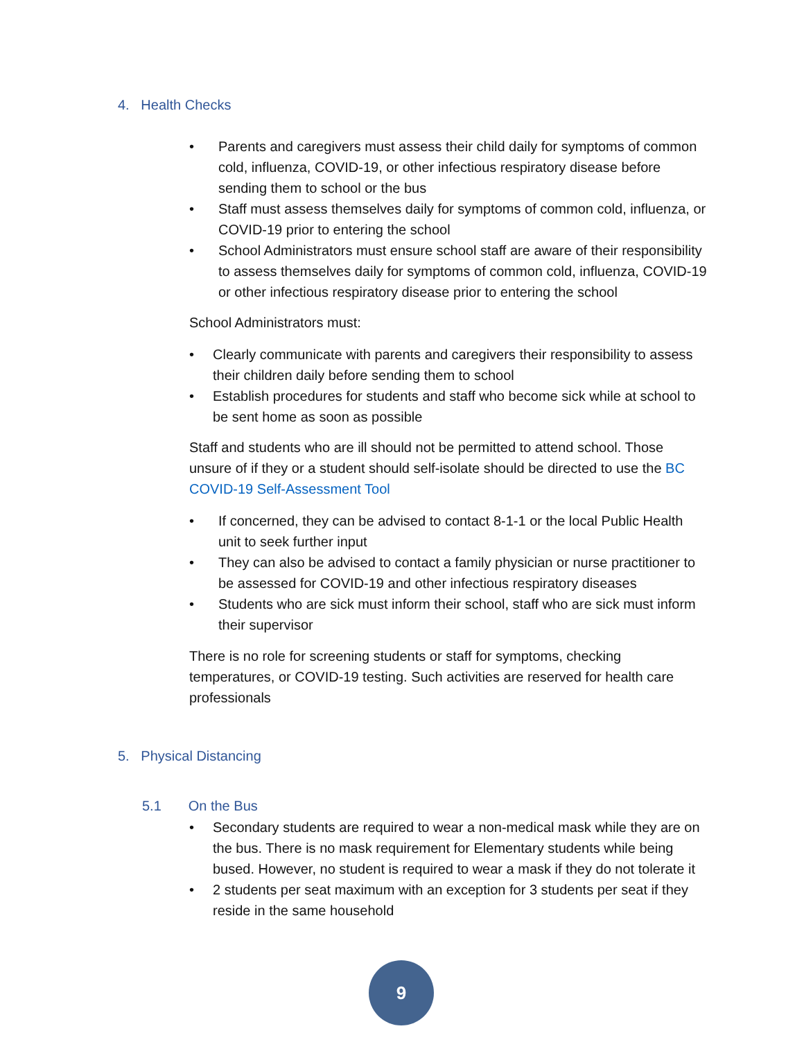4. Health Checks
• Parents and caregivers must assess their child daily for symptoms of common cold, influenza, COVID-19, or other infectious respiratory disease before sending them to school or the bus
• Staff must assess themselves daily for symptoms of common cold, influenza, or COVID-19 prior to entering the school
• School Administrators must ensure school staff are aware of their responsibility to assess themselves daily for symptoms of common cold, influenza, COVID-19 or other infectious respiratory disease prior to entering the school
School Administrators must:
• Clearly communicate with parents and caregivers their responsibility to assess their children daily before sending them to school
• Establish procedures for students and staff who become sick while at school to be sent home as soon as possible
Staff and students who are ill should not be permitted to attend school. Those unsure of if they or a student should self-isolate should be directed to use the BC COVID-19 Self-Assessment Tool
• If concerned, they can be advised to contact 8-1-1 or the local Public Health unit to seek further input
• They can also be advised to contact a family physician or nurse practitioner to be assessed for COVID-19 and other infectious respiratory diseases
• Students who are sick must inform their school, staff who are sick must inform their supervisor
There is no role for screening students or staff for symptoms, checking temperatures, or COVID-19 testing. Such activities are reserved for health care professionals
5. Physical Distancing
5.1 On the Bus
• Secondary students are required to wear a non-medical mask while they are on the bus. There is no mask requirement for Elementary students while being bused. However, no student is required to wear a mask if they do not tolerate it
• 2 students per seat maximum with an exception for 3 students per seat if they reside in the same household
9